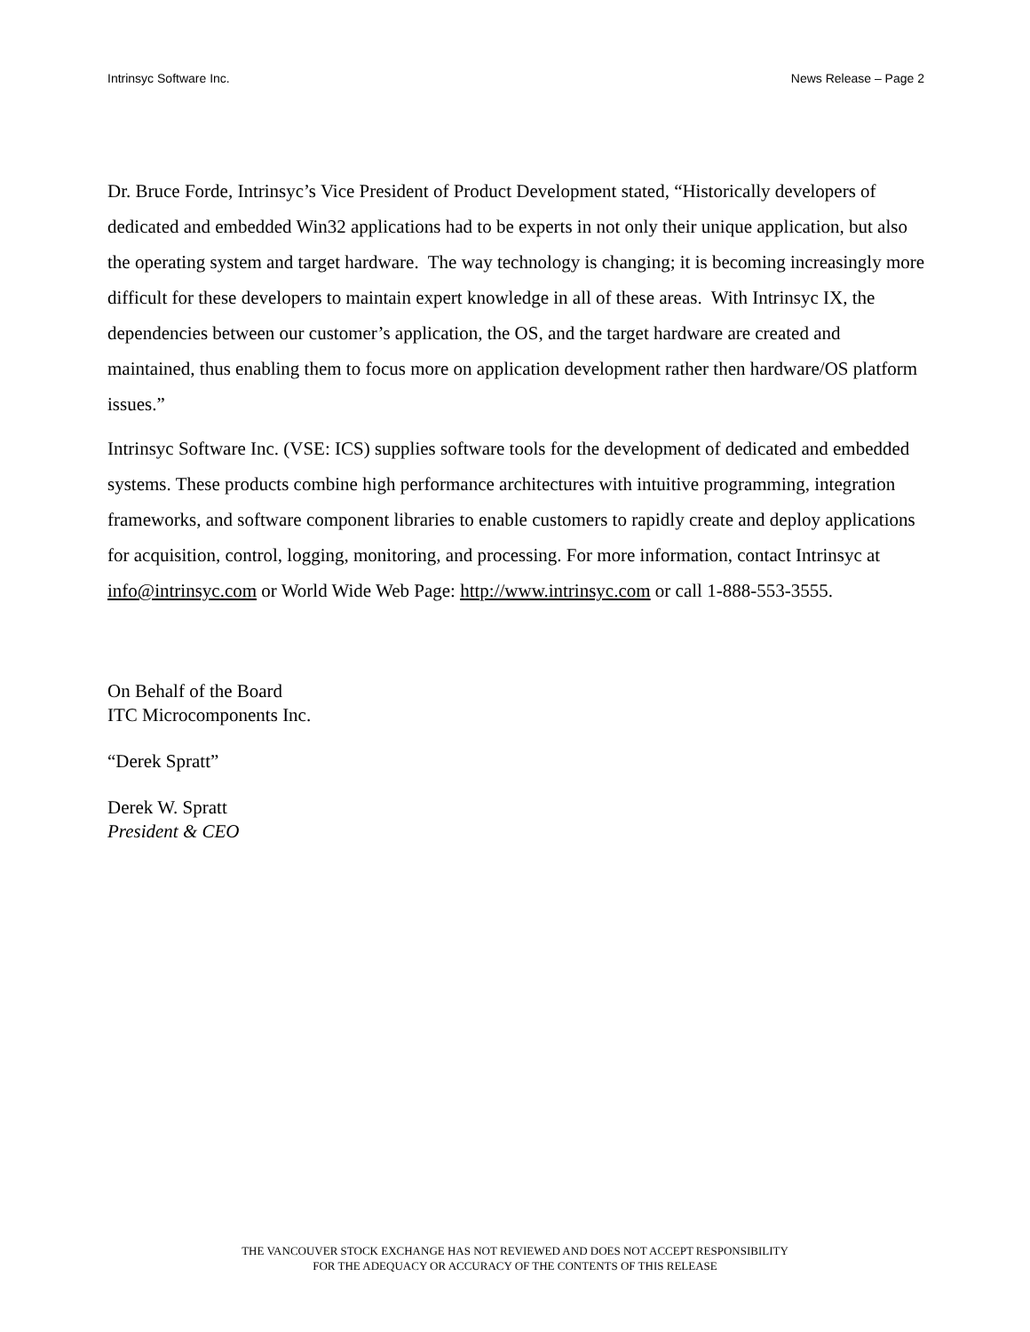Intrinsyc Software Inc. News Release – Page 2
Dr. Bruce Forde, Intrinsyc’s Vice President of Product Development stated, “Historically developers of dedicated and embedded Win32 applications had to be experts in not only their unique application, but also the operating system and target hardware. The way technology is changing; it is becoming increasingly more difficult for these developers to maintain expert knowledge in all of these areas. With Intrinsyc IX, the dependencies between our customer’s application, the OS, and the target hardware are created and maintained, thus enabling them to focus more on application development rather then hardware/OS platform issues.”
Intrinsyc Software Inc. (VSE: ICS) supplies software tools for the development of dedicated and embedded systems. These products combine high performance architectures with intuitive programming, integration frameworks, and software component libraries to enable customers to rapidly create and deploy applications for acquisition, control, logging, monitoring, and processing. For more information, contact Intrinsyc at info@intrinsyc.com or World Wide Web Page: http://www.intrinsyc.com or call 1-888-553-3555.
On Behalf of the Board
ITC Microcomponents Inc.
“Derek Spratt”
Derek W. Spratt
President & CEO
THE VANCOUVER STOCK EXCHANGE HAS NOT REVIEWED AND DOES NOT ACCEPT RESPONSIBILITY
FOR THE ADEQUACY OR ACCURACY OF THE CONTENTS OF THIS RELEASE